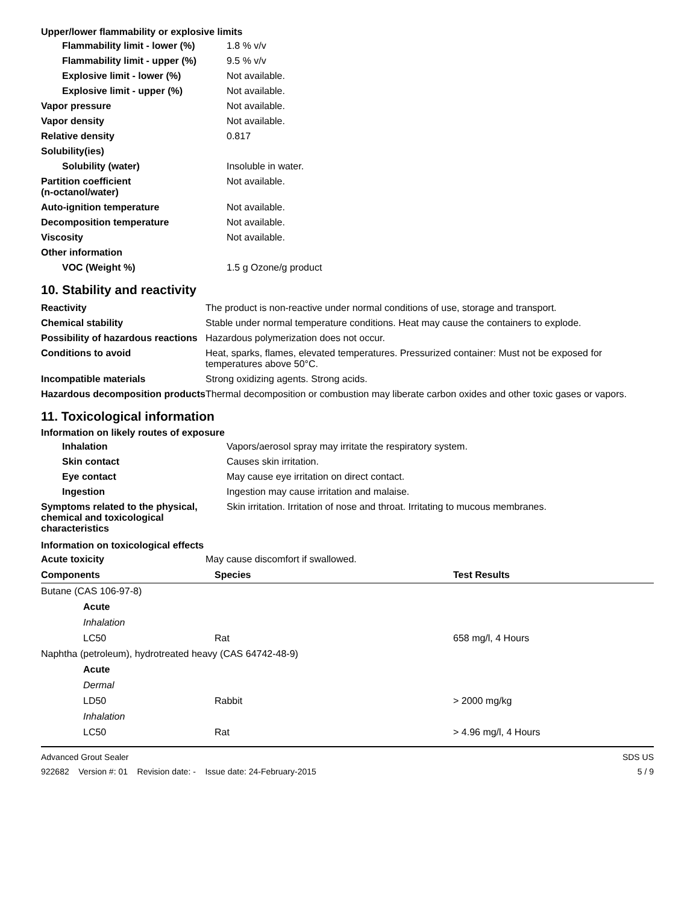Upper/lower flammability or explosive limits
| Flammability limit - lower (%) | 1.8 % v/v |
| Flammability limit - upper (%) | 9.5 % v/v |
| Explosive limit - lower (%) | Not available. |
| Explosive limit - upper (%) | Not available. |
| Vapor pressure | Not available. |
| Vapor density | Not available. |
| Relative density | 0.817 |
| Solubility(ies) | |
| Solubility (water) | Insoluble in water. |
| Partition coefficient (n-octanol/water) | Not available. |
| Auto-ignition temperature | Not available. |
| Decomposition temperature | Not available. |
| Viscosity | Not available. |
| Other information | |
| VOC (Weight %) | 1.5 g Ozone/g product |
10. Stability and reactivity
| Reactivity | The product is non-reactive under normal conditions of use, storage and transport. |
| Chemical stability | Stable under normal temperature conditions. Heat may cause the containers to explode. |
| Possibility of hazardous reactions | Hazardous polymerization does not occur. |
| Conditions to avoid | Heat, sparks, flames, elevated temperatures. Pressurized container: Must not be exposed for temperatures above 50°C. |
| Incompatible materials | Strong oxidizing agents. Strong acids. |
| Hazardous decomposition products | Thermal decomposition or combustion may liberate carbon oxides and other toxic gases or vapors. |
11. Toxicological information
Information on likely routes of exposure
| Inhalation | Vapors/aerosol spray may irritate the respiratory system. |
| Skin contact | Causes skin irritation. |
| Eye contact | May cause eye irritation on direct contact. |
| Ingestion | Ingestion may cause irritation and malaise. |
| Symptoms related to the physical, chemical and toxicological characteristics | Skin irritation. Irritation of nose and throat. Irritating to mucous membranes. |
Information on toxicological effects
| Acute toxicity | May cause discomfort if swallowed. |
| Components | Species | Test Results |
| --- | --- | --- |
| Butane (CAS 106-97-8) | | |
| Acute | | |
| Inhalation | | |
| LC50 | Rat | 658 mg/l, 4 Hours |
| Naphtha (petroleum), hydrotreated heavy (CAS 64742-48-9) | | |
| Acute | | |
| Dermal | | |
| LD50 | Rabbit | > 2000 mg/kg |
| Inhalation | | |
| LC50 | Rat | > 4.96 mg/l, 4 Hours |
Advanced Grout Sealer
922682 Version #: 01 Revision date: - Issue date: 24-February-2015
SDS US
5 / 9